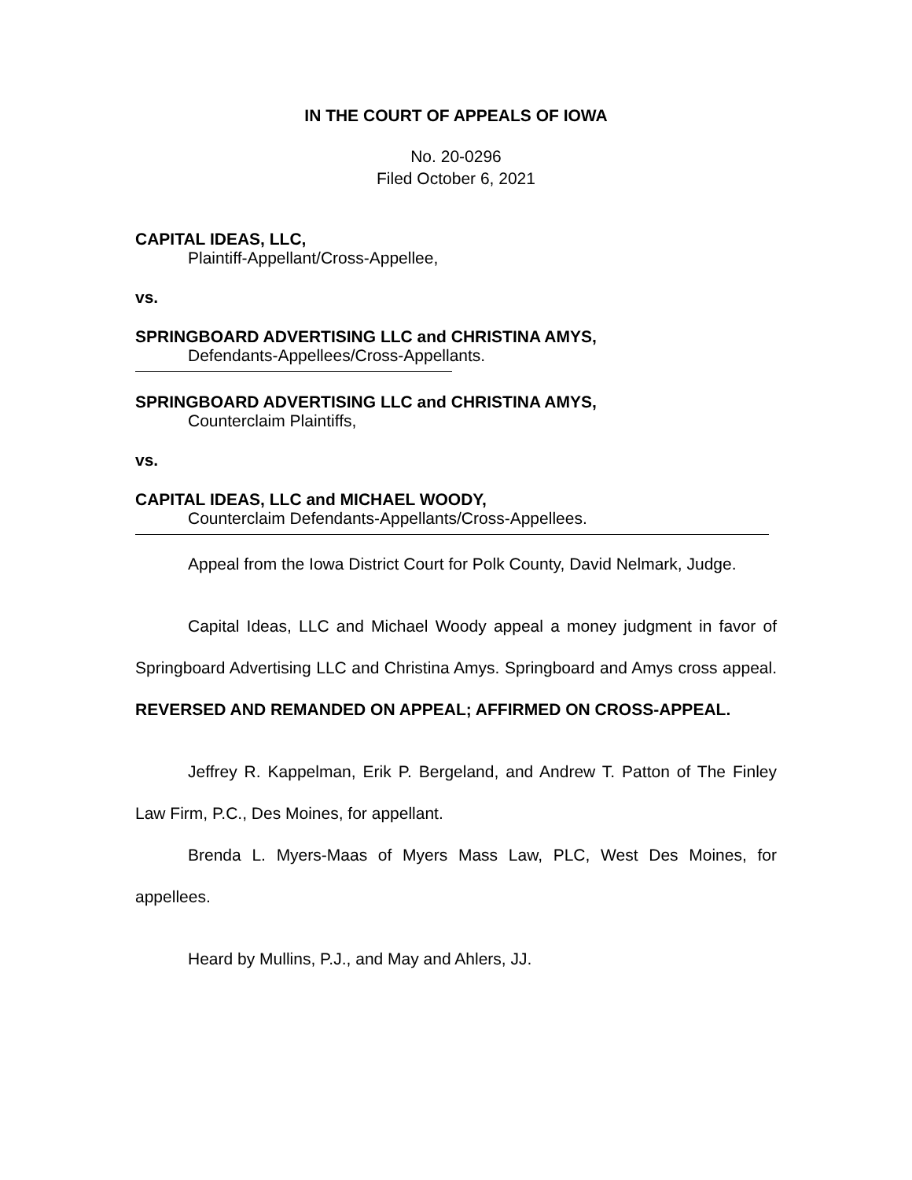IN THE COURT OF APPEALS OF IOWA
No. 20-0296
Filed October 6, 2021
CAPITAL IDEAS, LLC,
Plaintiff-Appellant/Cross-Appellee,
vs.
SPRINGBOARD ADVERTISING LLC and CHRISTINA AMYS,
Defendants-Appellees/Cross-Appellants.
SPRINGBOARD ADVERTISING LLC and CHRISTINA AMYS,
Counterclaim Plaintiffs,
vs.
CAPITAL IDEAS, LLC and MICHAEL WOODY,
Counterclaim Defendants-Appellants/Cross-Appellees.
Appeal from the Iowa District Court for Polk County, David Nelmark, Judge.
Capital Ideas, LLC and Michael Woody appeal a money judgment in favor of Springboard Advertising LLC and Christina Amys. Springboard and Amys cross appeal. REVERSED AND REMANDED ON APPEAL; AFFIRMED ON CROSS-APPEAL.
Jeffrey R. Kappelman, Erik P. Bergeland, and Andrew T. Patton of The Finley Law Firm, P.C., Des Moines, for appellant.
Brenda L. Myers-Maas of Myers Mass Law, PLC, West Des Moines, for appellees.
Heard by Mullins, P.J., and May and Ahlers, JJ.